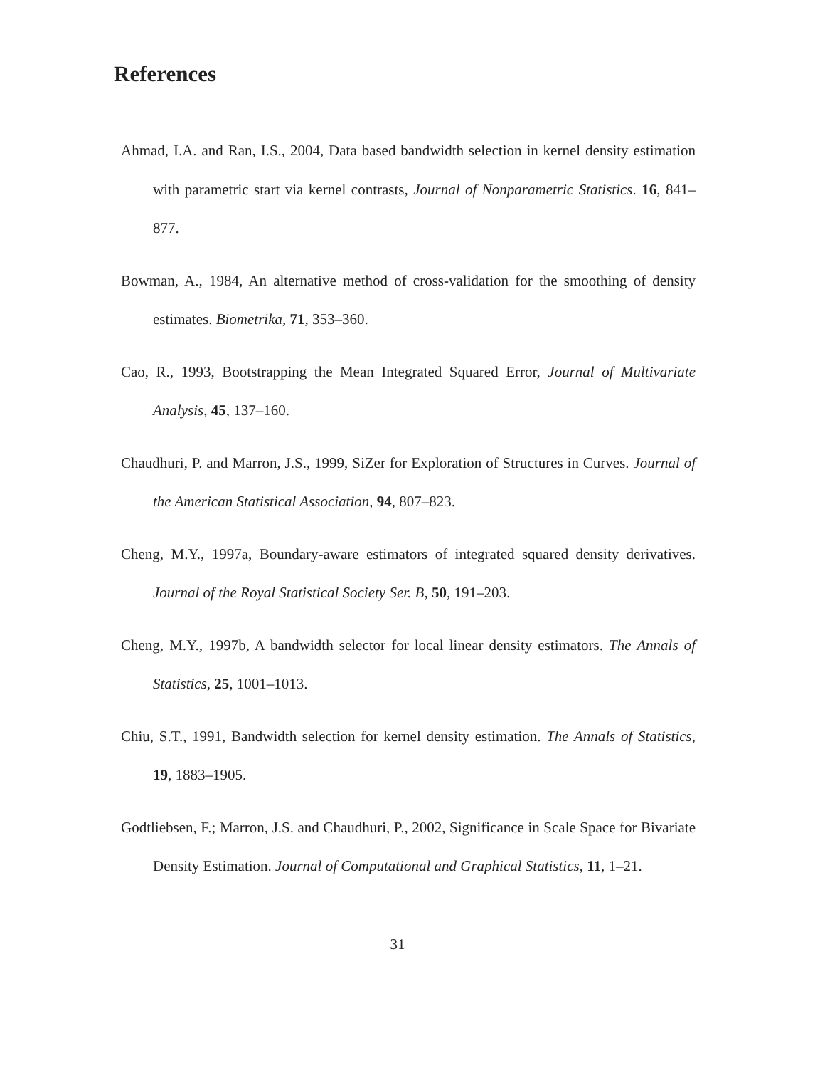References
Ahmad, I.A. and Ran, I.S., 2004, Data based bandwidth selection in kernel density estimation with parametric start via kernel contrasts, Journal of Nonparametric Statistics. 16, 841–877.
Bowman, A., 1984, An alternative method of cross-validation for the smoothing of density estimates. Biometrika, 71, 353–360.
Cao, R., 1993, Bootstrapping the Mean Integrated Squared Error, Journal of Multivariate Analysis, 45, 137–160.
Chaudhuri, P. and Marron, J.S., 1999, SiZer for Exploration of Structures in Curves. Journal of the American Statistical Association, 94, 807–823.
Cheng, M.Y., 1997a, Boundary-aware estimators of integrated squared density derivatives. Journal of the Royal Statistical Society Ser. B, 50, 191–203.
Cheng, M.Y., 1997b, A bandwidth selector for local linear density estimators. The Annals of Statistics, 25, 1001–1013.
Chiu, S.T., 1991, Bandwidth selection for kernel density estimation. The Annals of Statistics, 19, 1883–1905.
Godtliebsen, F.; Marron, J.S. and Chaudhuri, P., 2002, Significance in Scale Space for Bivariate Density Estimation. Journal of Computational and Graphical Statistics, 11, 1–21.
31